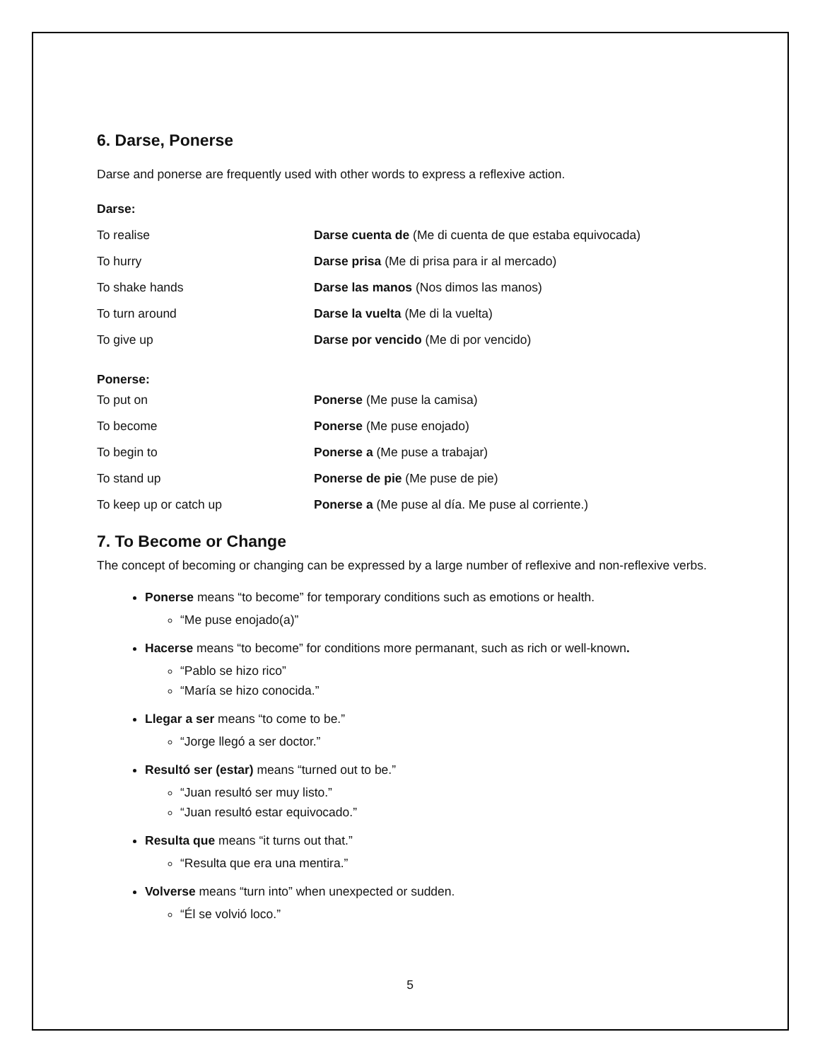6. Darse, Ponerse
Darse and ponerse are frequently used with other words to express a reflexive action.
| Darse: | |
| To realise | Darse cuenta de (Me di cuenta de que estaba equivocada) |
| To hurry | Darse prisa (Me di prisa para ir al mercado) |
| To shake hands | Darse las manos (Nos dimos las manos) |
| To turn around | Darse la vuelta (Me di la vuelta) |
| To give up | Darse por vencido (Me di por vencido) |
| Ponerse: | |
| To put on | Ponerse (Me puse la camisa) |
| To become | Ponerse (Me puse enojado) |
| To begin to | Ponerse a (Me puse a trabajar) |
| To stand up | Ponerse de pie (Me puse de pie) |
| To keep up or catch up | Ponerse a (Me puse al día. Me puse al corriente.) |
7. To Become or Change
The concept of becoming or changing can be expressed by a large number of reflexive and non-reflexive verbs.
Ponerse means “to become” for temporary conditions such as emotions or health.
“Me puse enojado(a)”
Hacerse means “to become” for conditions more permanant, such as rich or well-known.
“Pablo se hizo rico”
“María se hizo conocida.”
Llegar a ser means “to come to be.”
“Jorge llegó a ser doctor.”
Resultó ser (estar) means “turned out to be.”
“Juan resultó ser muy listo.”
“Juan resultó estar equivocado.”
Resulta que means “it turns out that.”
“Resulta que era una mentira.”
Volverse means “turn into” when unexpected or sudden.
“Él se volvió loco.”
5